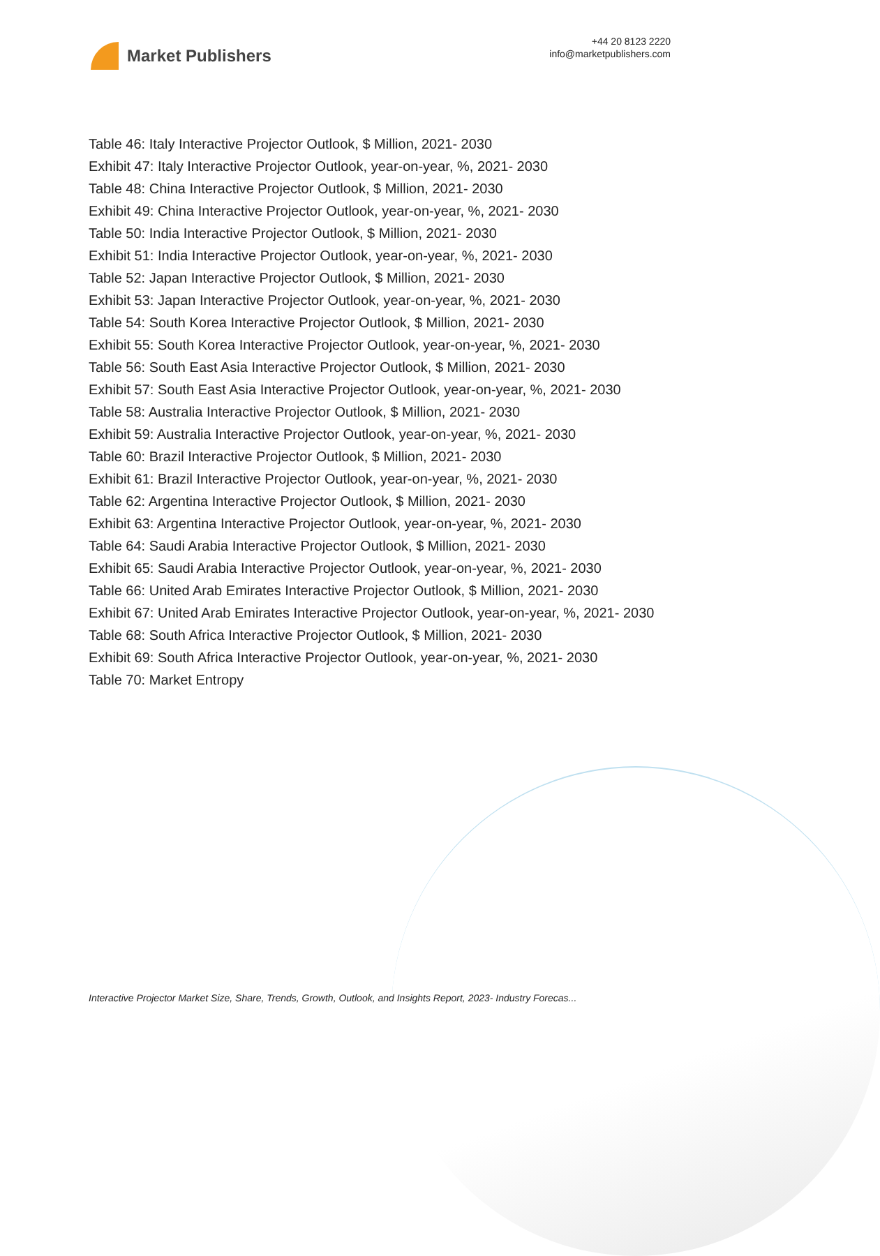Market Publishers
+44 20 8123 2220
info@marketpublishers.com
Table 46: Italy Interactive Projector Outlook, $ Million, 2021- 2030
Exhibit 47: Italy Interactive Projector Outlook, year-on-year, %, 2021- 2030
Table 48: China Interactive Projector Outlook, $ Million, 2021- 2030
Exhibit 49: China Interactive Projector Outlook, year-on-year, %, 2021- 2030
Table 50: India Interactive Projector Outlook, $ Million, 2021- 2030
Exhibit 51: India Interactive Projector Outlook, year-on-year, %, 2021- 2030
Table 52: Japan Interactive Projector Outlook, $ Million, 2021- 2030
Exhibit 53: Japan Interactive Projector Outlook, year-on-year, %, 2021- 2030
Table 54: South Korea Interactive Projector Outlook, $ Million, 2021- 2030
Exhibit 55: South Korea Interactive Projector Outlook, year-on-year, %, 2021- 2030
Table 56: South East Asia Interactive Projector Outlook, $ Million, 2021- 2030
Exhibit 57: South East Asia Interactive Projector Outlook, year-on-year, %, 2021- 2030
Table 58: Australia Interactive Projector Outlook, $ Million, 2021- 2030
Exhibit 59: Australia Interactive Projector Outlook, year-on-year, %, 2021- 2030
Table 60: Brazil Interactive Projector Outlook, $ Million, 2021- 2030
Exhibit 61: Brazil Interactive Projector Outlook, year-on-year, %, 2021- 2030
Table 62: Argentina Interactive Projector Outlook, $ Million, 2021- 2030
Exhibit 63: Argentina Interactive Projector Outlook, year-on-year, %, 2021- 2030
Table 64: Saudi Arabia Interactive Projector Outlook, $ Million, 2021- 2030
Exhibit 65: Saudi Arabia Interactive Projector Outlook, year-on-year, %, 2021- 2030
Table 66: United Arab Emirates Interactive Projector Outlook, $ Million, 2021- 2030
Exhibit 67: United Arab Emirates Interactive Projector Outlook, year-on-year, %, 2021- 2030
Table 68: South Africa Interactive Projector Outlook, $ Million, 2021- 2030
Exhibit 69: South Africa Interactive Projector Outlook, year-on-year, %, 2021- 2030
Table 70: Market Entropy
Interactive Projector Market Size, Share, Trends, Growth, Outlook, and Insights Report, 2023- Industry Forecas...